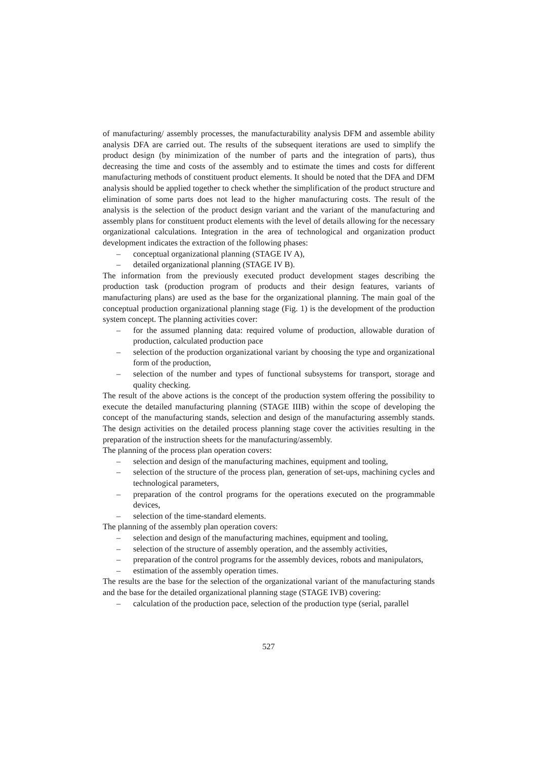of manufacturing/ assembly processes, the manufacturability analysis DFM and assemble ability analysis DFA are carried out. The results of the subsequent iterations are used to simplify the product design (by minimization of the number of parts and the integration of parts), thus decreasing the time and costs of the assembly and to estimate the times and costs for different manufacturing methods of constituent product elements. It should be noted that the DFA and DFM analysis should be applied together to check whether the simplification of the product structure and elimination of some parts does not lead to the higher manufacturing costs. The result of the analysis is the selection of the product design variant and the variant of the manufacturing and assembly plans for constituent product elements with the level of details allowing for the necessary organizational calculations. Integration in the area of technological and organization product development indicates the extraction of the following phases:
– conceptual organizational planning (STAGE IV A),
– detailed organizational planning (STAGE IV B).
The information from the previously executed product development stages describing the production task (production program of products and their design features, variants of manufacturing plans) are used as the base for the organizational planning. The main goal of the conceptual production organizational planning stage (Fig. 1) is the development of the production system concept. The planning activities cover:
– for the assumed planning data: required volume of production, allowable duration of production, calculated production pace
– selection of the production organizational variant by choosing the type and organizational form of the production,
– selection of the number and types of functional subsystems for transport, storage and quality checking.
The result of the above actions is the concept of the production system offering the possibility to execute the detailed manufacturing planning (STAGE IIIB) within the scope of developing the concept of the manufacturing stands, selection and design of the manufacturing assembly stands. The design activities on the detailed process planning stage cover the activities resulting in the preparation of the instruction sheets for the manufacturing/assembly.
The planning of the process plan operation covers:
– selection and design of the manufacturing machines, equipment and tooling,
– selection of the structure of the process plan, generation of set-ups, machining cycles and technological parameters,
– preparation of the control programs for the operations executed on the programmable devices,
– selection of the time-standard elements.
The planning of the assembly plan operation covers:
– selection and design of the manufacturing machines, equipment and tooling,
– selection of the structure of assembly operation, and the assembly activities,
– preparation of the control programs for the assembly devices, robots and manipulators,
– estimation of the assembly operation times.
The results are the base for the selection of the organizational variant of the manufacturing stands and the base for the detailed organizational planning stage (STAGE IVB) covering:
– calculation of the production pace, selection of the production type (serial, parallel
527